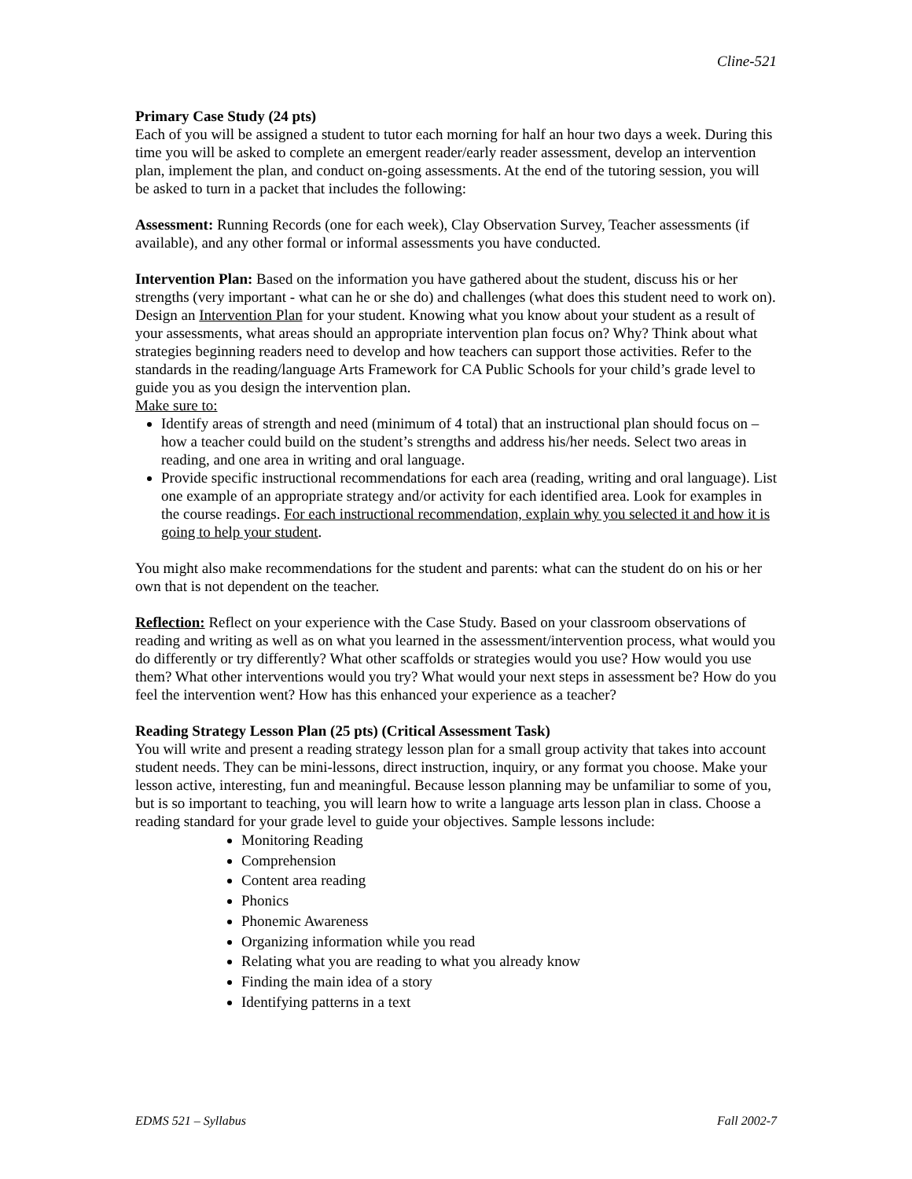Cline-521
Primary Case Study (24 pts)
Each of you will be assigned a student to tutor each morning for half an hour two days a week. During this time you will be asked to complete an emergent reader/early reader assessment, develop an intervention plan, implement the plan, and conduct on-going assessments. At the end of the tutoring session, you will be asked to turn in a packet that includes the following:
Assessment: Running Records (one for each week), Clay Observation Survey, Teacher assessments (if available), and any other formal or informal assessments you have conducted.
Intervention Plan: Based on the information you have gathered about the student, discuss his or her strengths (very important - what can he or she do) and challenges (what does this student need to work on). Design an Intervention Plan for your student. Knowing what you know about your student as a result of your assessments, what areas should an appropriate intervention plan focus on? Why? Think about what strategies beginning readers need to develop and how teachers can support those activities. Refer to the standards in the reading/language Arts Framework for CA Public Schools for your child’s grade level to guide you as you design the intervention plan.
Make sure to:
Identify areas of strength and need (minimum of 4 total) that an instructional plan should focus on – how a teacher could build on the student’s strengths and address his/her needs. Select two areas in reading, and one area in writing and oral language.
Provide specific instructional recommendations for each area (reading, writing and oral language). List one example of an appropriate strategy and/or activity for each identified area. Look for examples in the course readings. For each instructional recommendation, explain why you selected it and how it is going to help your student.
You might also make recommendations for the student and parents: what can the student do on his or her own that is not dependent on the teacher.
Reflection: Reflect on your experience with the Case Study. Based on your classroom observations of reading and writing as well as on what you learned in the assessment/intervention process, what would you do differently or try differently? What other scaffolds or strategies would you use? How would you use them? What other interventions would you try? What would your next steps in assessment be? How do you feel the intervention went? How has this enhanced your experience as a teacher?
Reading Strategy Lesson Plan (25 pts) (Critical Assessment Task)
You will write and present a reading strategy lesson plan for a small group activity that takes into account student needs. They can be mini-lessons, direct instruction, inquiry, or any format you choose. Make your lesson active, interesting, fun and meaningful. Because lesson planning may be unfamiliar to some of you, but is so important to teaching, you will learn how to write a language arts lesson plan in class. Choose a reading standard for your grade level to guide your objectives. Sample lessons include:
Monitoring Reading
Comprehension
Content area reading
Phonics
Phonemic Awareness
Organizing information while you read
Relating what you are reading to what you already know
Finding the main idea of a story
Identifying patterns in a text
EDMS 521 – Syllabus Fall 2002-7